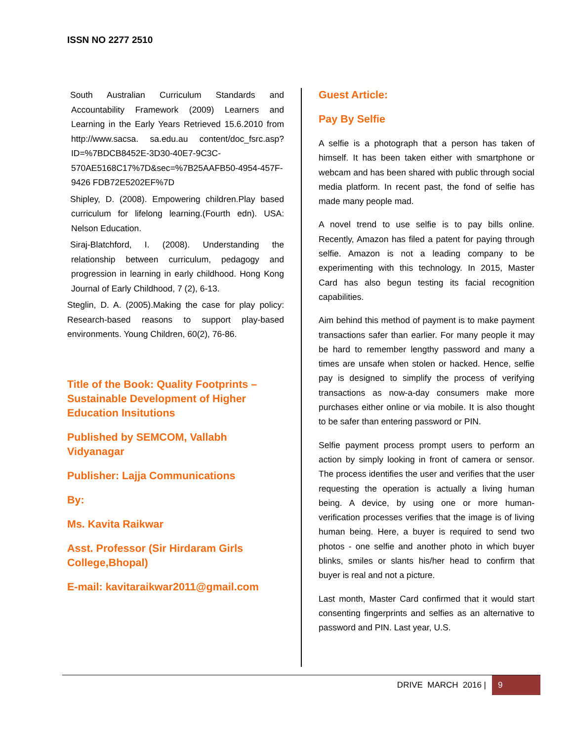ISSN NO 2277 2510
South Australian Curriculum Standards and Accountability Framework (2009) Learners and Learning in the Early Years Retrieved 15.6.2010 from http://www.sacsa. sa.edu.au content/doc_fsrc.asp?ID=%7BDCB8452E-3D30-40E7-9C3C-570AE5168C17%7D&sec=%7B25AAFB50-4954-457F-9426 FDB72E5202EF%7D
Shipley, D. (2008). Empowering children.Play based curriculum for lifelong learning.(Fourth edn). USA: Nelson Education.
Siraj-Blatchford, I. (2008). Understanding the relationship between curriculum, pedagogy and progression in learning in early childhood. Hong Kong Journal of Early Childhood, 7 (2), 6-13.
Steglin, D. A. (2005).Making the case for play policy: Research-based reasons to support play-based environments. Young Children, 60(2), 76-86.
Title of the Book: Quality Footprints – Sustainable Development of Higher Education Insitutions
Published by SEMCOM, Vallabh Vidyanagar
Publisher: Lajja Communications
By:
Ms. Kavita Raikwar
Asst. Professor (Sir Hirdaram Girls College,Bhopal)
E-mail: kavitaraikwar2011@gmail.com
Guest Article:
Pay By Selfie
A selfie is a photograph that a person has taken of himself. It has been taken either with smartphone or webcam and has been shared with public through social media platform. In recent past, the fond of selfie has made many people mad.
A novel trend to use selfie is to pay bills online. Recently, Amazon has filed a patent for paying through selfie. Amazon is not a leading company to be experimenting with this technology. In 2015, Master Card has also begun testing its facial recognition capabilities.
Aim behind this method of payment is to make payment transactions safer than earlier. For many people it may be hard to remember lengthy password and many a times are unsafe when stolen or hacked. Hence, selfie pay is designed to simplify the process of verifying transactions as now-a-day consumers make more purchases either online or via mobile. It is also thought to be safer than entering password or PIN.
Selfie payment process prompt users to perform an action by simply looking in front of camera or sensor. The process identifies the user and verifies that the user requesting the operation is actually a living human being. A device, by using one or more human-verification processes verifies that the image is of living human being. Here, a buyer is required to send two photos - one selfie and another photo in which buyer blinks, smiles or slants his/her head to confirm that buyer is real and not a picture.
Last month, Master Card confirmed that it would start consenting fingerprints and selfies as an alternative to password and PIN. Last year, U.S.
DRIVE MARCH 2016 | 9